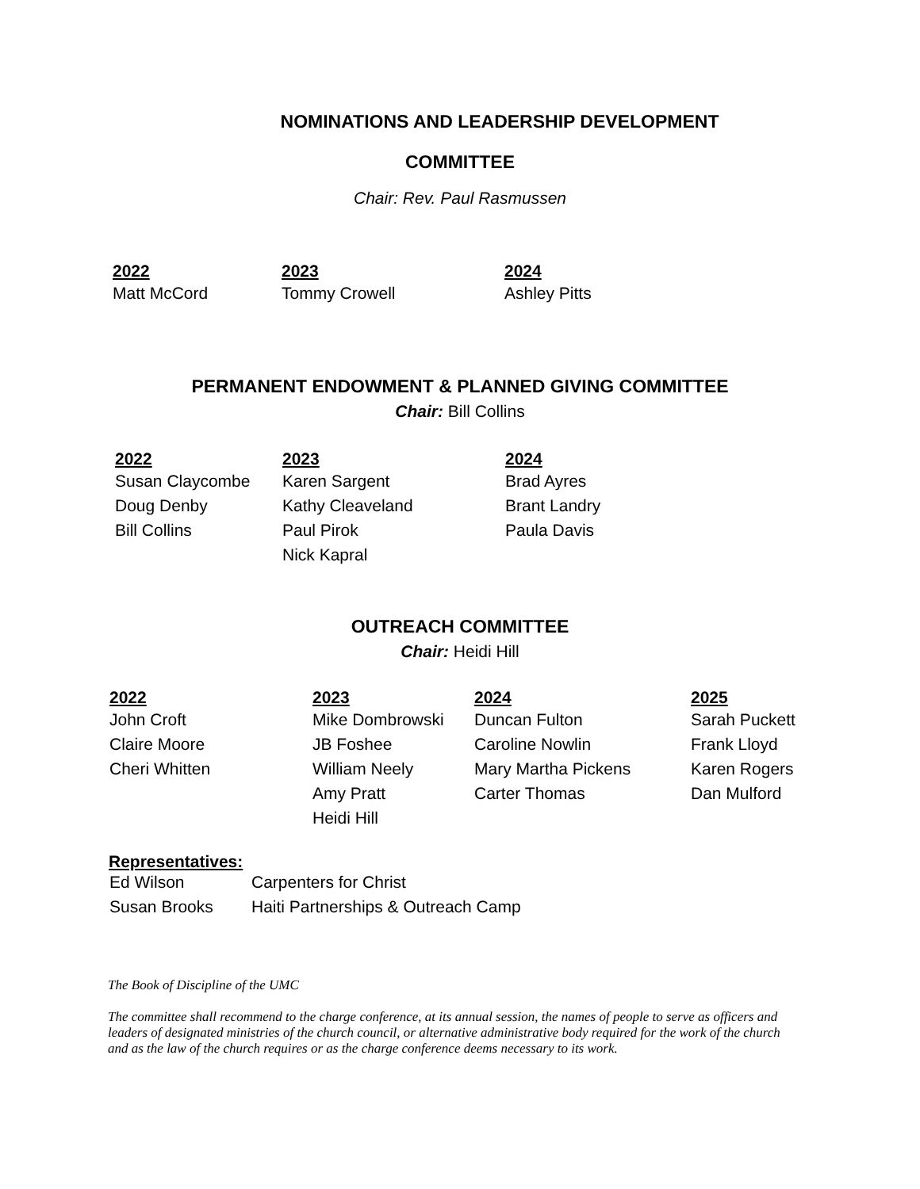NOMINATIONS AND LEADERSHIP DEVELOPMENT
COMMITTEE
Chair: Rev. Paul Rasmussen
| 2022 | 2023 | 2024 |
| --- | --- | --- |
| Matt McCord | Tommy Crowell | Ashley Pitts |
PERMANENT ENDOWMENT & PLANNED GIVING COMMITTEE
Chair: Bill Collins
| 2022 | 2023 | 2024 |
| --- | --- | --- |
| Susan Claycombe | Karen Sargent | Brad Ayres |
| Doug Denby | Kathy Cleaveland | Brant Landry |
| Bill Collins | Paul Pirok | Paula Davis |
| | Nick Kapral | |
OUTREACH COMMITTEE
Chair: Heidi Hill
| 2022 | 2023 | 2024 | 2025 |
| --- | --- | --- | --- |
| John Croft | Mike Dombrowski | Duncan Fulton | Sarah Puckett |
| Claire Moore | JB Foshee | Caroline Nowlin | Frank Lloyd |
| Cheri Whitten | William Neely | Mary Martha Pickens | Karen Rogers |
| | Amy Pratt | Carter Thomas | Dan Mulford |
| | Heidi Hill | | |
Representatives:
| Ed Wilson | Carpenters for Christ |
| Susan Brooks | Haiti Partnerships & Outreach Camp |
The Book of Discipline of the UMC
The committee shall recommend to the charge conference, at its annual session, the names of people to serve as officers and leaders of designated ministries of the church council, or alternative administrative body required for the work of the church and as the law of the church requires or as the charge conference deems necessary to its work.